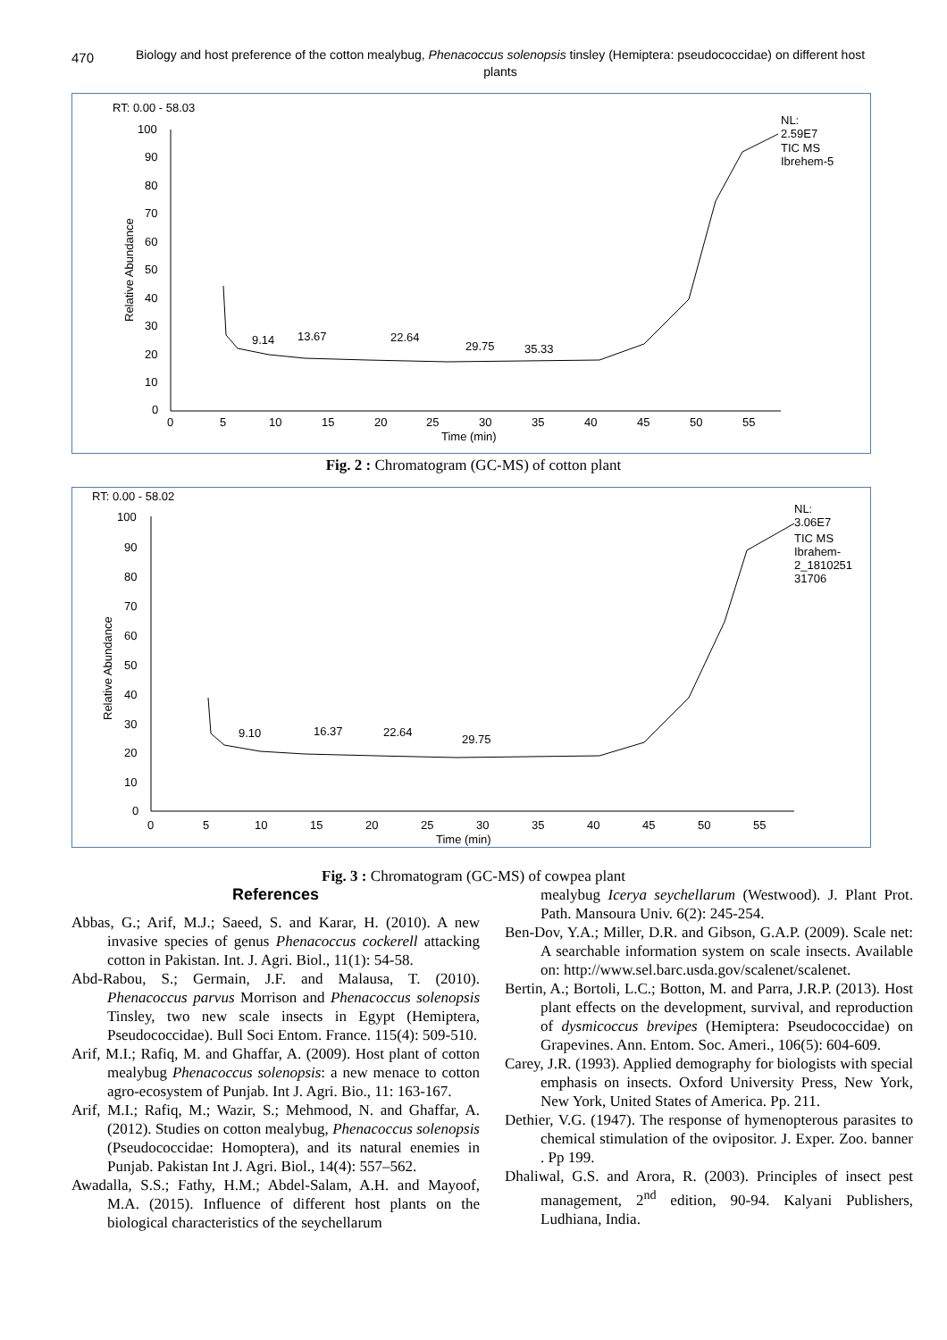470
Biology and host preference of the cotton mealybug, Phenacoccus solenopsis tinsley (Hemiptera: pseudococcidae) on different host plants
RT: 0.00 - 58.03
NL:
2.59E7
TIC MS
Ibrehem-5
Relative Abundance
100
90
80
70
60
50
40
30
20
10
0
0
5
10
15
20
25
30
35
40
45
50
55
Time (min)
9.14
13.67
22.64
29.75
35.33
Fig. 2 : Chromatogram (GC-MS) of cotton plant
RT: 0.00 - 58.02
NL:
3.06E7
TIC MS
Ibrahem-
2_1810251
31706
Relative Abundance
100
90
80
70
60
50
40
30
20
10
0
0
5
10
15
20
25
30
35
40
45
50
55
Time (min)
9.10
16.37
22.64
29.75
Fig. 3 : Chromatogram (GC-MS) of cowpea plant
References
Abbas, G.; Arif, M.J.; Saeed, S. and Karar, H. (2010). A new invasive species of genus Phenacoccus cockerell attacking cotton in Pakistan. Int. J. Agri. Biol., 11(1): 54-58.
Abd-Rabou, S.; Germain, J.F. and Malausa, T. (2010). Phenacoccus parvus Morrison and Phenacoccus solenopsis Tinsley, two new scale insects in Egypt (Hemiptera, Pseudococcidae). Bull Soci Entom. France. 115(4): 509-510.
Arif, M.I.; Rafiq, M. and Ghaffar, A. (2009). Host plant of cotton mealybug Phenacoccus solenopsis: a new menace to cotton agro-ecosystem of Punjab. Int J. Agri. Bio., 11: 163-167.
Arif, M.I.; Rafiq, M.; Wazir, S.; Mehmood, N. and Ghaffar, A. (2012). Studies on cotton mealybug, Phenacoccus solenopsis (Pseudococcidae: Homoptera), and its natural enemies in Punjab. Pakistan Int J. Agri. Biol., 14(4): 557–562.
Awadalla, S.S.; Fathy, H.M.; Abdel-Salam, A.H. and Mayoof, M.A. (2015). Influence of different host plants on the biological characteristics of the seychellarum
mealybug Icerya seychellarum (Westwood). J. Plant Prot. Path. Mansoura Univ. 6(2): 245-254.
Ben-Dov, Y.A.; Miller, D.R. and Gibson, G.A.P. (2009). Scale net: A searchable information system on scale insects. Available on: http://www.sel.barc.usda.gov/scalenet/scalenet.
Bertin, A.; Bortoli, L.C.; Botton, M. and Parra, J.R.P. (2013). Host plant effects on the development, survival, and reproduction of dysmicoccus brevipes (Hemiptera: Pseudococcidae) on Grapevines. Ann. Entom. Soc. Ameri., 106(5): 604-609.
Carey, J.R. (1993). Applied demography for biologists with special emphasis on insects. Oxford University Press, New York, New York, United States of America. Pp. 211.
Dethier, V.G. (1947). The response of hymenopterous parasites to chemical stimulation of the ovipositor. J. Exper. Zoo. banner . Pp 199.
Dhaliwal, G.S. and Arora, R. (2003). Principles of insect pest management, 2<sup>nd</sup> edition, 90-94. Kalyani Publishers, Ludhiana, India.